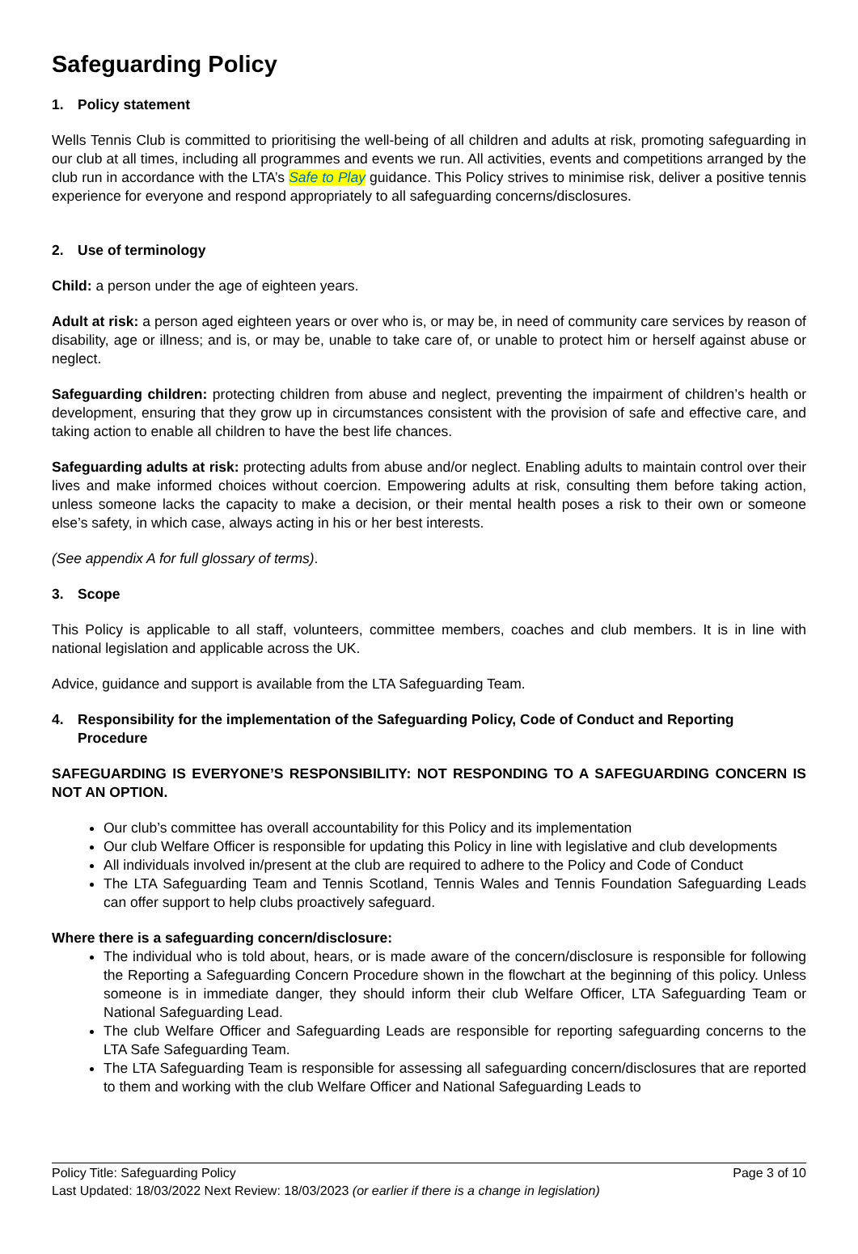Safeguarding Policy
1. Policy statement
Wells Tennis Club is committed to prioritising the well-being of all children and adults at risk, promoting safeguarding in our club at all times, including all programmes and events we run. All activities, events and competitions arranged by the club run in accordance with the LTA’s Safe to Play guidance. This Policy strives to minimise risk, deliver a positive tennis experience for everyone and respond appropriately to all safeguarding concerns/disclosures.
2. Use of terminology
Child: a person under the age of eighteen years.
Adult at risk: a person aged eighteen years or over who is, or may be, in need of community care services by reason of disability, age or illness; and is, or may be, unable to take care of, or unable to protect him or herself against abuse or neglect.
Safeguarding children: protecting children from abuse and neglect, preventing the impairment of children’s health or development, ensuring that they grow up in circumstances consistent with the provision of safe and effective care, and taking action to enable all children to have the best life chances.
Safeguarding adults at risk: protecting adults from abuse and/or neglect. Enabling adults to maintain control over their lives and make informed choices without coercion. Empowering adults at risk, consulting them before taking action, unless someone lacks the capacity to make a decision, or their mental health poses a risk to their own or someone else’s safety, in which case, always acting in his or her best interests.
(See appendix A for full glossary of terms).
3. Scope
This Policy is applicable to all staff, volunteers, committee members, coaches and club members. It is in line with national legislation and applicable across the UK.
Advice, guidance and support is available from the LTA Safeguarding Team.
4. Responsibility for the implementation of the Safeguarding Policy, Code of Conduct and Reporting Procedure
SAFEGUARDING IS EVERYONE’S RESPONSIBILITY: NOT RESPONDING TO A SAFEGUARDING CONCERN IS NOT AN OPTION.
Our club’s committee has overall accountability for this Policy and its implementation
Our club Welfare Officer is responsible for updating this Policy in line with legislative and club developments
All individuals involved in/present at the club are required to adhere to the Policy and Code of Conduct
The LTA Safeguarding Team and Tennis Scotland, Tennis Wales and Tennis Foundation Safeguarding Leads can offer support to help clubs proactively safeguard.
Where there is a safeguarding concern/disclosure:
The individual who is told about, hears, or is made aware of the concern/disclosure is responsible for following the Reporting a Safeguarding Concern Procedure shown in the flowchart at the beginning of this policy. Unless someone is in immediate danger, they should inform their club Welfare Officer, LTA Safeguarding Team or National Safeguarding Lead.
The club Welfare Officer and Safeguarding Leads are responsible for reporting safeguarding concerns to the LTA Safe Safeguarding Team.
The LTA Safeguarding Team is responsible for assessing all safeguarding concern/disclosures that are reported to them and working with the club Welfare Officer and National Safeguarding Leads to
Policy Title: Safeguarding Policy Page 3 of 10
Last Updated: 18/03/2022 Next Review: 18/03/2023 (or earlier if there is a change in legislation)